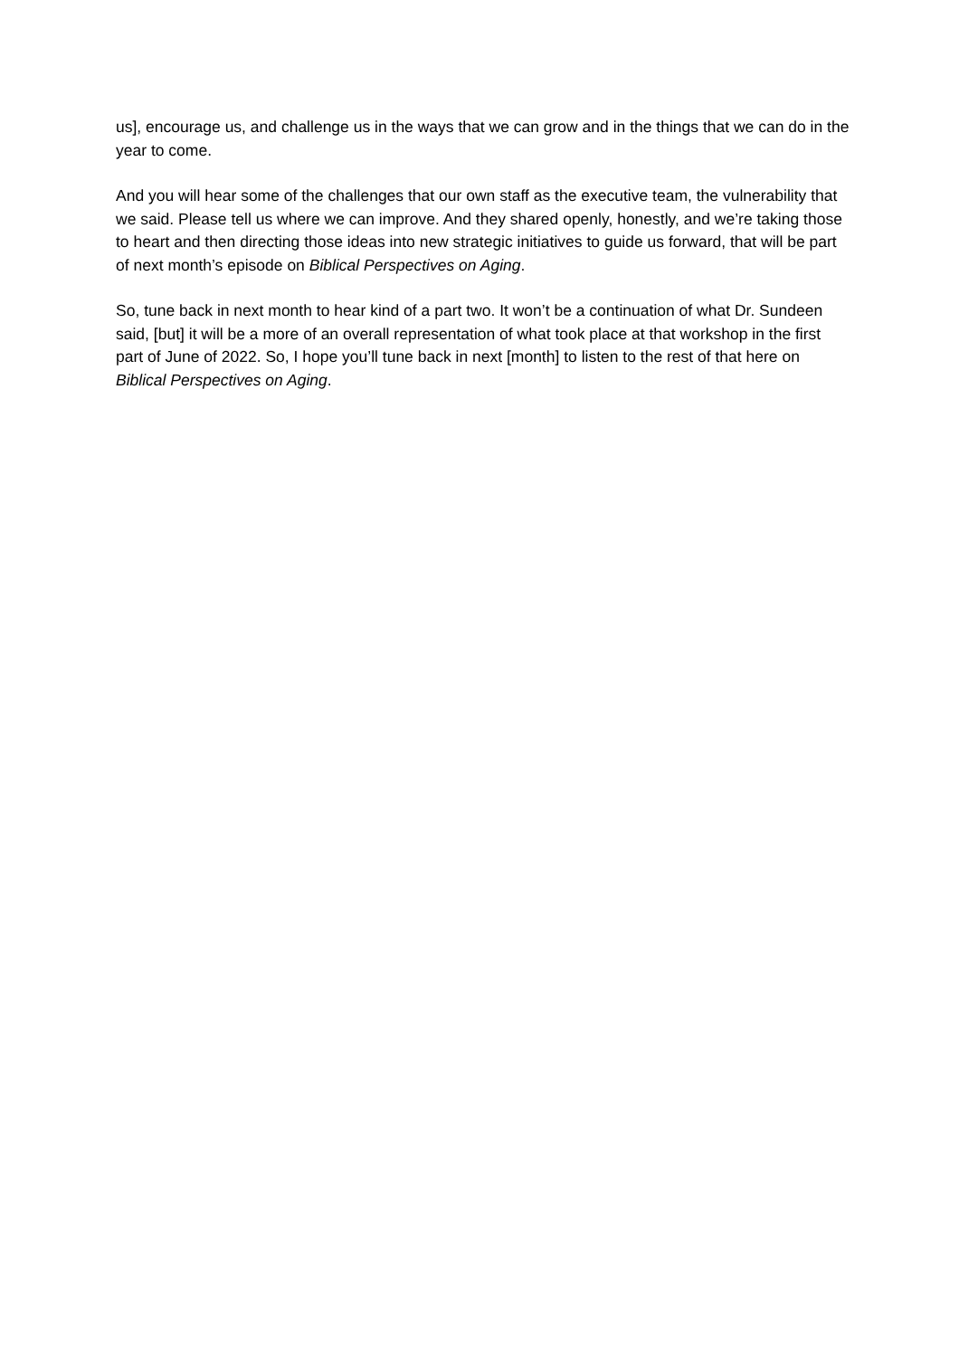us], encourage us, and challenge us in the ways that we can grow and in the things that we can do in the year to come.
And you will hear some of the challenges that our own staff as the executive team, the vulnerability that we said. Please tell us where we can improve. And they shared openly, honestly, and we’re taking those to heart and then directing those ideas into new strategic initiatives to guide us forward, that will be part of next month’s episode on Biblical Perspectives on Aging.
So, tune back in next month to hear kind of a part two. It won’t be a continuation of what Dr. Sundeen said, [but] it will be a more of an overall representation of what took place at that workshop in the first part of June of 2022. So, I hope you’ll tune back in next [month] to listen to the rest of that here on Biblical Perspectives on Aging.